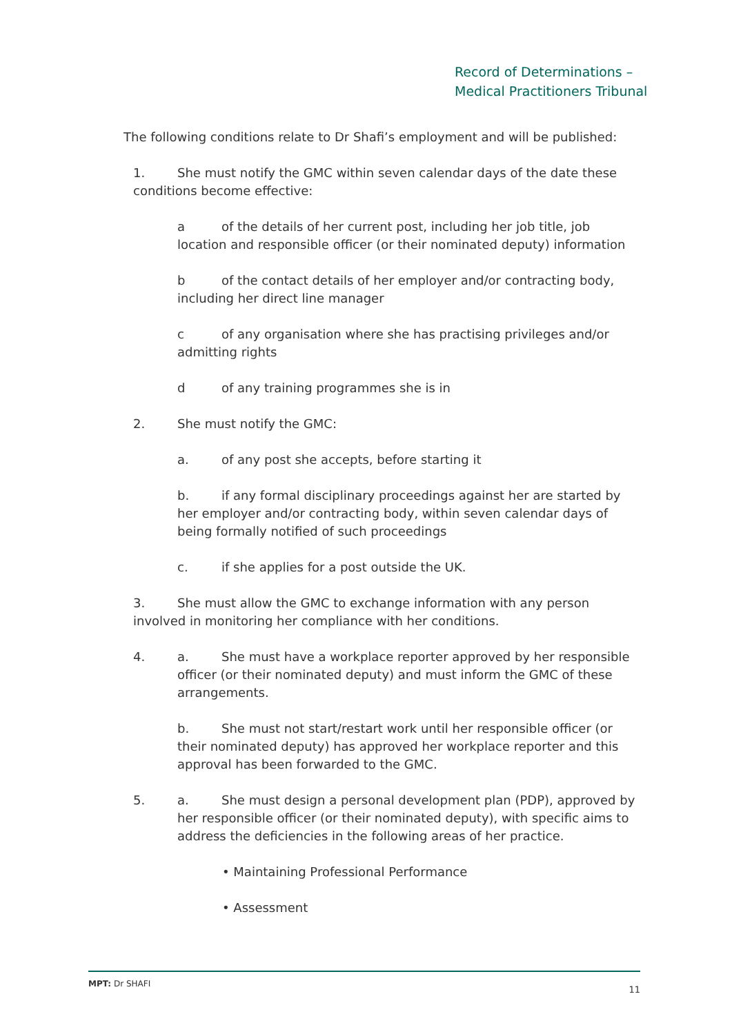Record of Determinations –
Medical Practitioners Tribunal
The following conditions relate to Dr Shafi’s employment and will be published:
1. She must notify the GMC within seven calendar days of the date these conditions become effective:
a of the details of her current post, including her job title, job location and responsible officer (or their nominated deputy) information
b of the contact details of her employer and/or contracting body, including her direct line manager
c of any organisation where she has practising privileges and/or admitting rights
d of any training programmes she is in
2. She must notify the GMC:
a. of any post she accepts, before starting it
b. if any formal disciplinary proceedings against her are started by her employer and/or contracting body, within seven calendar days of being formally notified of such proceedings
c. if she applies for a post outside the UK.
3. She must allow the GMC to exchange information with any person involved in monitoring her compliance with her conditions.
4. a. She must have a workplace reporter approved by her responsible officer (or their nominated deputy) and must inform the GMC of these arrangements.
b. She must not start/restart work until her responsible officer (or their nominated deputy) has approved her workplace reporter and this approval has been forwarded to the GMC.
5. a. She must design a personal development plan (PDP), approved by her responsible officer (or their nominated deputy), with specific aims to address the deficiencies in the following areas of her practice.
• Maintaining Professional Performance
• Assessment
MPT: Dr SHAFI 11